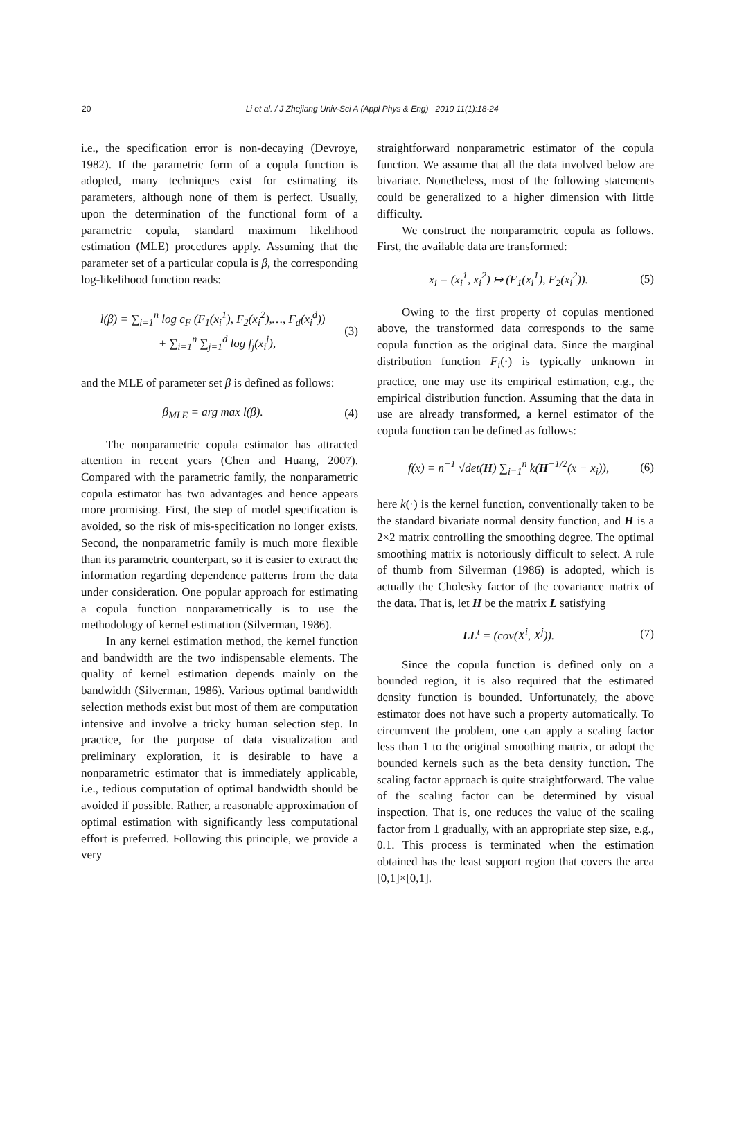20
Li et al. / J Zhejiang Univ-Sci A (Appl Phys & Eng) 2010 11(1):18-24
i.e., the specification error is non-decaying (Devroye, 1982). If the parametric form of a copula function is adopted, many techniques exist for estimating its parameters, although none of them is perfect. Usually, upon the determination of the functional form of a parametric copula, standard maximum likelihood estimation (MLE) procedures apply. Assuming that the parameter set of a particular copula is β, the corresponding log-likelihood function reads:
l(β) = ∑<sub>i=1</sub><sup>n</sup> log c<sub>F</sub> (F<sub>1</sub>(x<sub>i</sub><sup>1</sup>), F<sub>2</sub>(x<sub>i</sub><sup>2</sup>),…, F<sub>d</sub>(x<sub>i</sub><sup>d</sup>))
+ ∑<sub>i=1</sub><sup>n</sup> ∑<sub>j=1</sub><sup>d</sup> log f<sub>j</sub>(x<sub>i</sub><sup>j</sup>),
(3)
and the MLE of parameter set β is defined as follows:
β<sub>MLE</sub> = arg max l(β). (4)
The nonparametric copula estimator has attracted attention in recent years (Chen and Huang, 2007). Compared with the parametric family, the nonparametric copula estimator has two advantages and hence appears more promising. First, the step of model specification is avoided, so the risk of mis-specification no longer exists. Second, the nonparametric family is much more flexible than its parametric counterpart, so it is easier to extract the information regarding dependence patterns from the data under consideration. One popular approach for estimating a copula function nonparametrically is to use the methodology of kernel estimation (Silverman, 1986).
In any kernel estimation method, the kernel function and bandwidth are the two indispensable elements. The quality of kernel estimation depends mainly on the bandwidth (Silverman, 1986). Various optimal bandwidth selection methods exist but most of them are computation intensive and involve a tricky human selection step. In practice, for the purpose of data visualization and preliminary exploration, it is desirable to have a nonparametric estimator that is immediately applicable, i.e., tedious computation of optimal bandwidth should be avoided if possible. Rather, a reasonable approximation of optimal estimation with significantly less computational effort is preferred. Following this principle, we provide a very
straightforward nonparametric estimator of the copula function. We assume that all the data involved below are bivariate. Nonetheless, most of the following statements could be generalized to a higher dimension with little difficulty.
We construct the nonparametric copula as follows. First, the available data are transformed:
x<sub>i</sub> = (x<sub>i</sub><sup>1</sup>, x<sub>i</sub><sup>2</sup>) ↦ (F<sub>1</sub>(x<sub>i</sub><sup>1</sup>), F<sub>2</sub>(x<sub>i</sub><sup>2</sup>)).
(5)
Owing to the first property of copulas mentioned above, the transformed data corresponds to the same copula function as the original data. Since the marginal distribution function F<sub>i</sub>(·) is typically unknown in practice, one may use its empirical estimation, e.g., the empirical distribution function. Assuming that the data in use are already transformed, a kernel estimator of the copula function can be defined as follows:
f(x) = n<sup>−1</sup> √det(H) ∑<sub>i=1</sub><sup>n</sup> k(H<sup>−1/2</sup>(x − x<sub>i</sub>)),
(6)
here k(·) is the kernel function, conventionally taken to be the standard bivariate normal density function, and H is a 2×2 matrix controlling the smoothing degree. The optimal smoothing matrix is notoriously difficult to select. A rule of thumb from Silverman (1986) is adopted, which is actually the Cholesky factor of the covariance matrix of the data. That is, let H be the matrix L satisfying
LL<sup>t</sup> = (cov(X<sup>i</sup>, X<sup>j</sup>)). (7)
Since the copula function is defined only on a bounded region, it is also required that the estimated density function is bounded. Unfortunately, the above estimator does not have such a property automatically. To circumvent the problem, one can apply a scaling factor less than 1 to the original smoothing matrix, or adopt the bounded kernels such as the beta density function. The scaling factor approach is quite straightforward. The value of the scaling factor can be determined by visual inspection. That is, one reduces the value of the scaling factor from 1 gradually, with an appropriate step size, e.g., 0.1. This process is terminated when the estimation obtained has the least support region that covers the area [0,1]×[0,1].